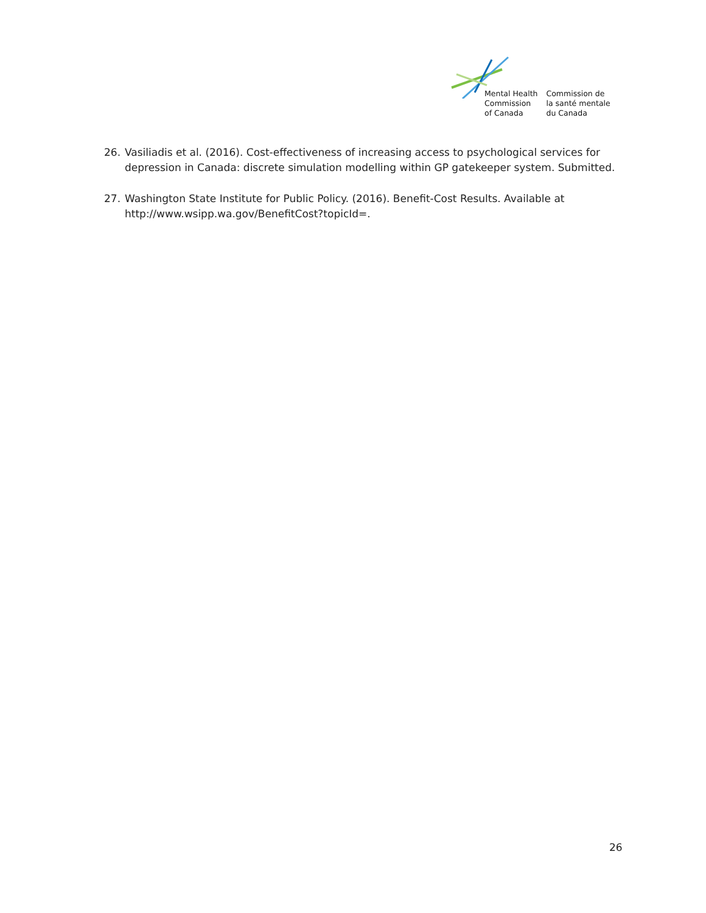Mental Health
Commission
of Canada
Commission de
la santé mentale
du Canada
26. Vasiliadis et al. (2016). Cost-effectiveness of increasing access to psychological services for depression in Canada: discrete simulation modelling within GP gatekeeper system. Submitted.
27. Washington State Institute for Public Policy. (2016). Benefit-Cost Results. Available at http://www.wsipp.wa.gov/BenefitCost?topicId=.
26